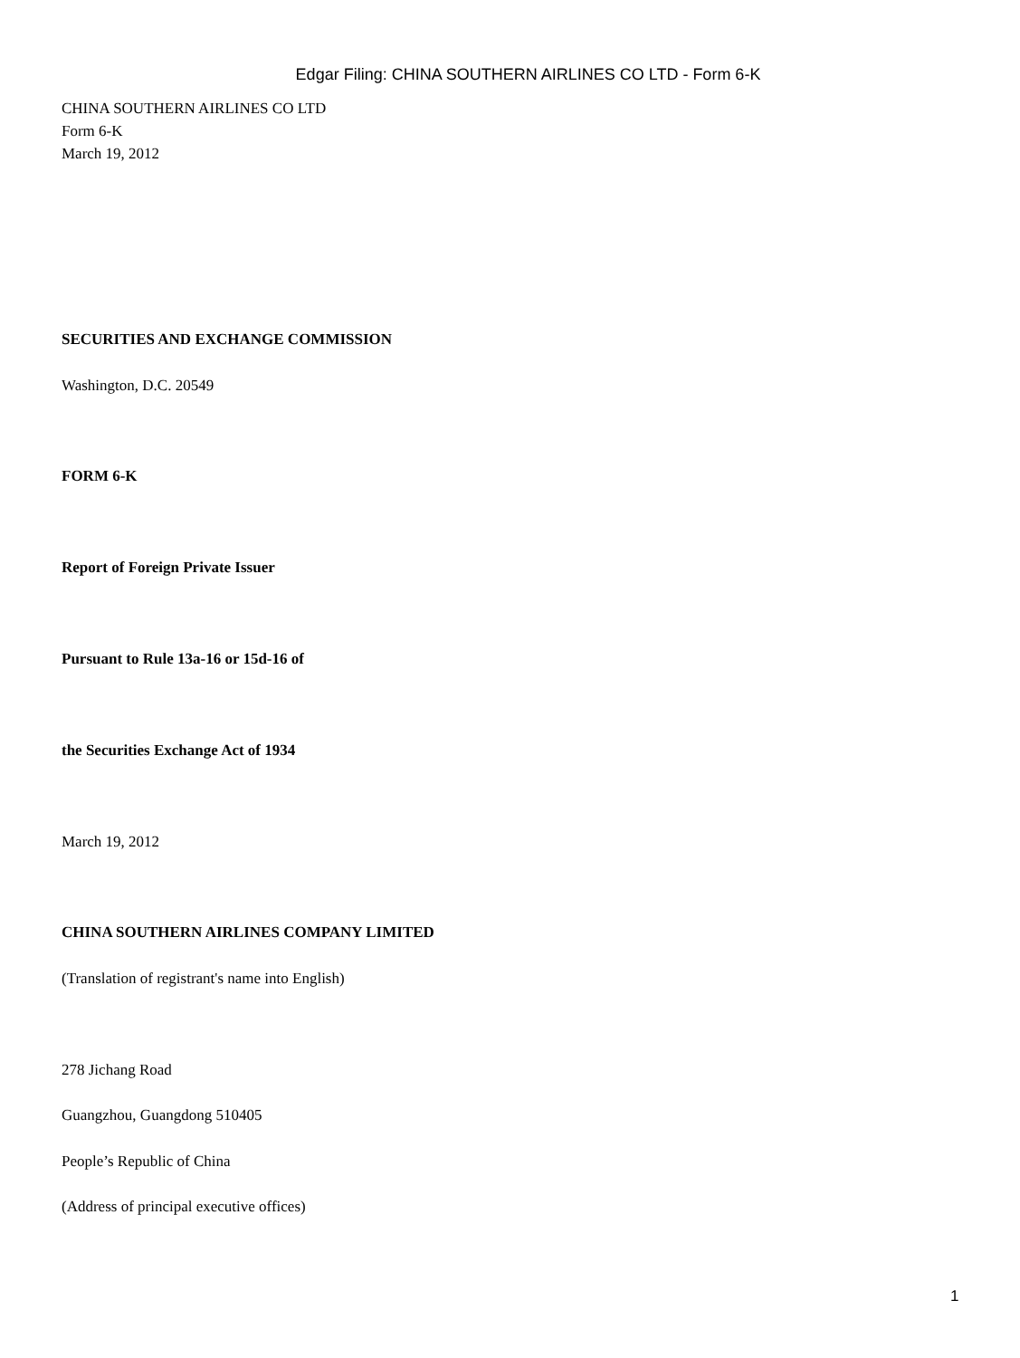Edgar Filing: CHINA SOUTHERN AIRLINES CO LTD - Form 6-K
CHINA SOUTHERN AIRLINES CO LTD
Form 6-K
March 19, 2012
SECURITIES AND EXCHANGE COMMISSION
Washington, D.C. 20549
FORM 6-K
Report of Foreign Private Issuer
Pursuant to Rule 13a-16 or 15d-16 of
the Securities Exchange Act of 1934
March 19, 2012
CHINA SOUTHERN AIRLINES COMPANY LIMITED
(Translation of registrant's name into English)
278 Jichang Road
Guangzhou, Guangdong 510405
People’s Republic of China
(Address of principal executive offices)
1